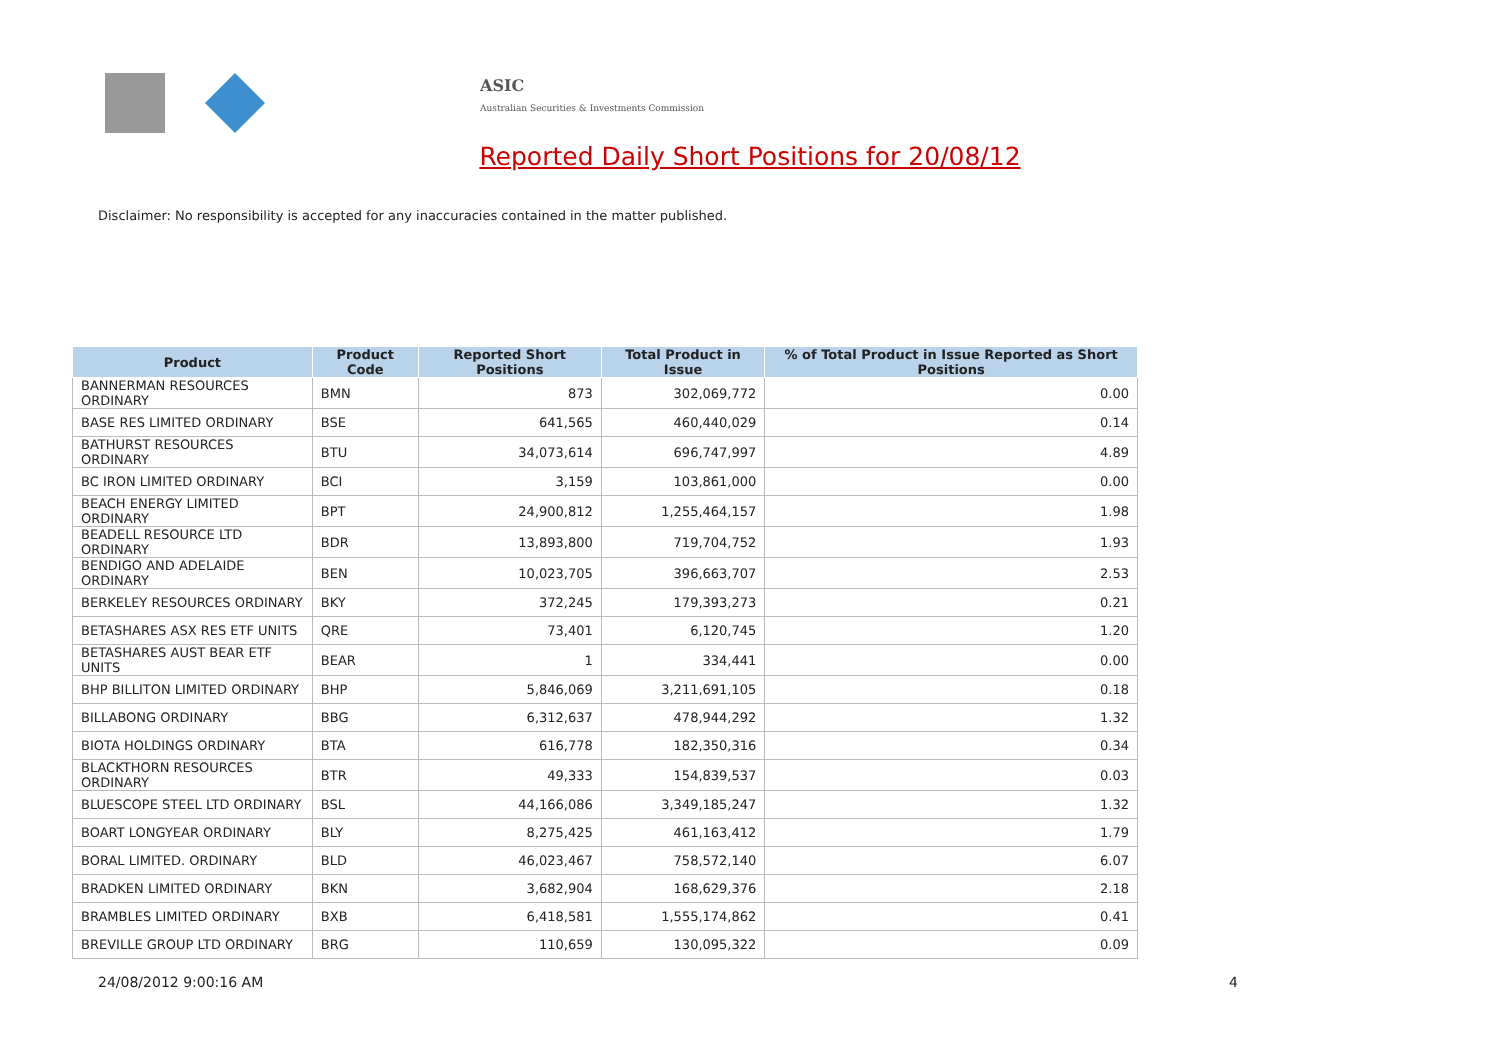ASIC
Australian Securities & Investments Commission
Reported Daily Short Positions for 20/08/12
Disclaimer: No responsibility is accepted for any inaccuracies contained in the matter published.
| Product | Product Code | Reported Short Positions | Total Product in Issue | % of Total Product in Issue Reported as Short Positions |
| --- | --- | --- | --- | --- |
| BANNERMAN RESOURCES ORDINARY | BMN | 873 | 302,069,772 | 0.00 |
| BASE RES LIMITED ORDINARY | BSE | 641,565 | 460,440,029 | 0.14 |
| BATHURST RESOURCES ORDINARY | BTU | 34,073,614 | 696,747,997 | 4.89 |
| BC IRON LIMITED ORDINARY | BCI | 3,159 | 103,861,000 | 0.00 |
| BEACH ENERGY LIMITED ORDINARY | BPT | 24,900,812 | 1,255,464,157 | 1.98 |
| BEADELL RESOURCE LTD ORDINARY | BDR | 13,893,800 | 719,704,752 | 1.93 |
| BENDIGO AND ADELAIDE ORDINARY | BEN | 10,023,705 | 396,663,707 | 2.53 |
| BERKELEY RESOURCES ORDINARY | BKY | 372,245 | 179,393,273 | 0.21 |
| BETASHARES ASX RES ETF UNITS | QRE | 73,401 | 6,120,745 | 1.20 |
| BETASHARES AUST BEAR ETF UNITS | BEAR | 1 | 334,441 | 0.00 |
| BHP BILLITON LIMITED ORDINARY | BHP | 5,846,069 | 3,211,691,105 | 0.18 |
| BILLABONG ORDINARY | BBG | 6,312,637 | 478,944,292 | 1.32 |
| BIOTA HOLDINGS ORDINARY | BTA | 616,778 | 182,350,316 | 0.34 |
| BLACKTHORN RESOURCES ORDINARY | BTR | 49,333 | 154,839,537 | 0.03 |
| BLUESCOPE STEEL LTD ORDINARY | BSL | 44,166,086 | 3,349,185,247 | 1.32 |
| BOART LONGYEAR ORDINARY | BLY | 8,275,425 | 461,163,412 | 1.79 |
| BORAL LIMITED. ORDINARY | BLD | 46,023,467 | 758,572,140 | 6.07 |
| BRADKEN LIMITED ORDINARY | BKN | 3,682,904 | 168,629,376 | 2.18 |
| BRAMBLES LIMITED ORDINARY | BXB | 6,418,581 | 1,555,174,862 | 0.41 |
| BREVILLE GROUP LTD ORDINARY | BRG | 110,659 | 130,095,322 | 0.09 |
24/08/2012 9:00:16 AM 4